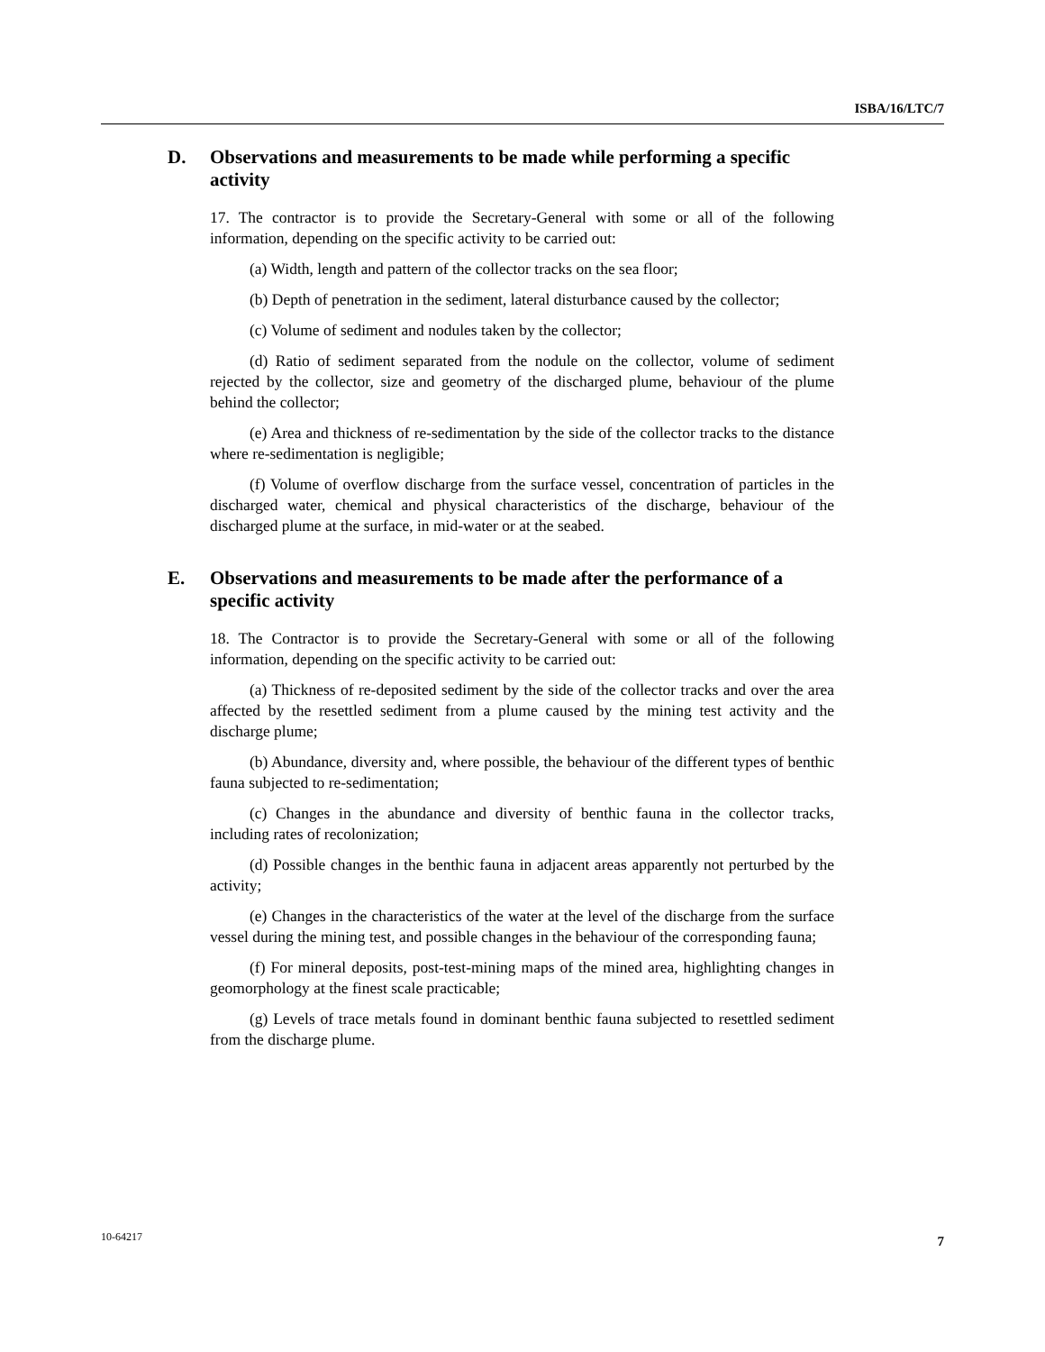ISBA/16/LTC/7
D. Observations and measurements to be made while performing a specific activity
17. The contractor is to provide the Secretary-General with some or all of the following information, depending on the specific activity to be carried out:
(a) Width, length and pattern of the collector tracks on the sea floor;
(b) Depth of penetration in the sediment, lateral disturbance caused by the collector;
(c) Volume of sediment and nodules taken by the collector;
(d) Ratio of sediment separated from the nodule on the collector, volume of sediment rejected by the collector, size and geometry of the discharged plume, behaviour of the plume behind the collector;
(e) Area and thickness of re-sedimentation by the side of the collector tracks to the distance where re-sedimentation is negligible;
(f) Volume of overflow discharge from the surface vessel, concentration of particles in the discharged water, chemical and physical characteristics of the discharge, behaviour of the discharged plume at the surface, in mid-water or at the seabed.
E. Observations and measurements to be made after the performance of a specific activity
18. The Contractor is to provide the Secretary-General with some or all of the following information, depending on the specific activity to be carried out:
(a) Thickness of re-deposited sediment by the side of the collector tracks and over the area affected by the resettled sediment from a plume caused by the mining test activity and the discharge plume;
(b) Abundance, diversity and, where possible, the behaviour of the different types of benthic fauna subjected to re-sedimentation;
(c) Changes in the abundance and diversity of benthic fauna in the collector tracks, including rates of recolonization;
(d) Possible changes in the benthic fauna in adjacent areas apparently not perturbed by the activity;
(e) Changes in the characteristics of the water at the level of the discharge from the surface vessel during the mining test, and possible changes in the behaviour of the corresponding fauna;
(f) For mineral deposits, post-test-mining maps of the mined area, highlighting changes in geomorphology at the finest scale practicable;
(g) Levels of trace metals found in dominant benthic fauna subjected to resettled sediment from the discharge plume.
10-64217 7